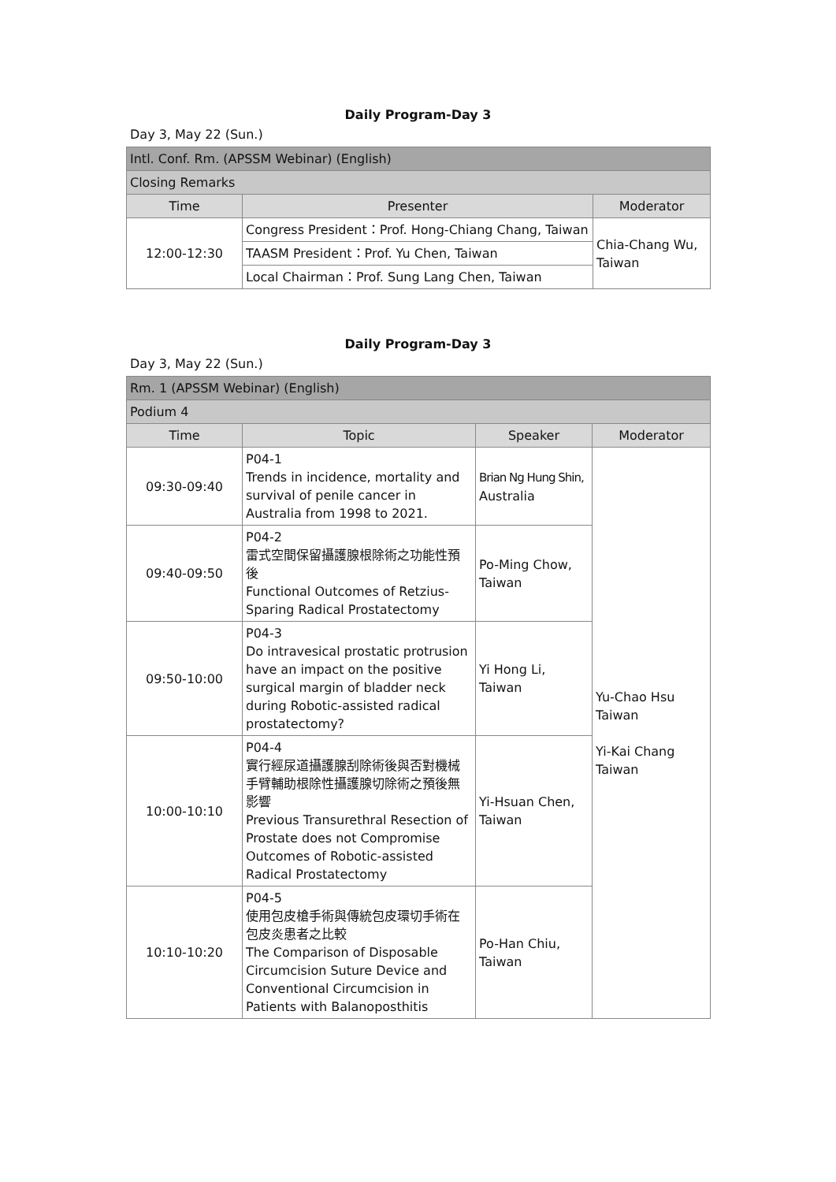Daily Program-Day 3
Day 3, May 22 (Sun.)
| Intl. Conf. Rm. (APSSM Webinar) (English) | | |
| Closing Remarks | | |
| Time | Presenter | Moderator |
| 12:00-12:30 | Congress President：Prof. Hong-Chiang Chang, Taiwan | Chia-Chang Wu, Taiwan |
| | TAASM President：Prof. Yu Chen, Taiwan | |
| | Local Chairman：Prof. Sung Lang Chen, Taiwan | |
Daily Program-Day 3
Day 3, May 22 (Sun.)
| Rm. 1 (APSSM Webinar) (English) | | | |
| Podium 4 | | | |
| Time | Topic | Speaker | Moderator |
| 09:30-09:40 | P04-1 Trends in incidence, mortality and survival of penile cancer in Australia from 1998 to 2021. | Brian Ng Hung Shin, Australia | Yu-Chao Hsu Taiwan Yi-Kai Chang Taiwan |
| 09:40-09:50 | P04-2 雷式空間保留攝護腺根除術之功能性預後 Functional Outcomes of Retzius-Sparing Radical Prostatectomy | Po-Ming Chow, Taiwan | |
| 09:50-10:00 | P04-3 Do intravesical prostatic protrusion have an impact on the positive surgical margin of bladder neck during Robotic-assisted radical prostatectomy? | Yi Hong Li, Taiwan | |
| 10:00-10:10 | P04-4 實行經尿道攝護腺刮除術後與否對機械手臂輔助根除性攝護腺切除術之預後無影響 Previous Transurethral Resection of Prostate does not Compromise Outcomes of Robotic-assisted Radical Prostatectomy | Yi-Hsuan Chen, Taiwan | |
| 10:10-10:20 | P04-5 使用包皮槍手術與傳統包皮環切手術在包皮炎患者之比較 The Comparison of Disposable Circumcision Suture Device and Conventional Circumcision in Patients with Balanoposthitis | Po-Han Chiu, Taiwan | |